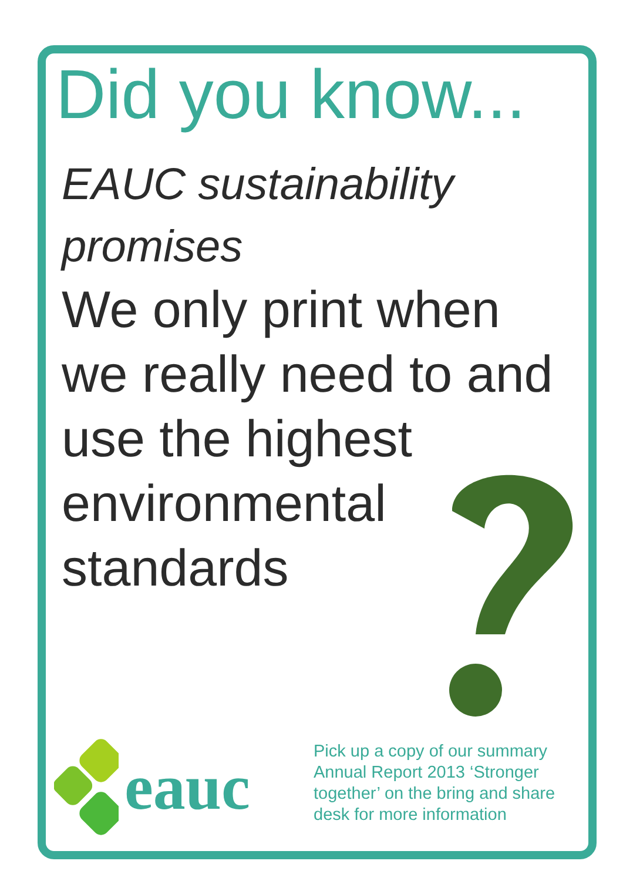Did you know...
EAUC sustainability promises
We only print when we really need to and use the highest environmental standards
eauc
Pick up a copy of our summary Annual Report 2013 ‘Stronger together’ on the bring and share desk for more information